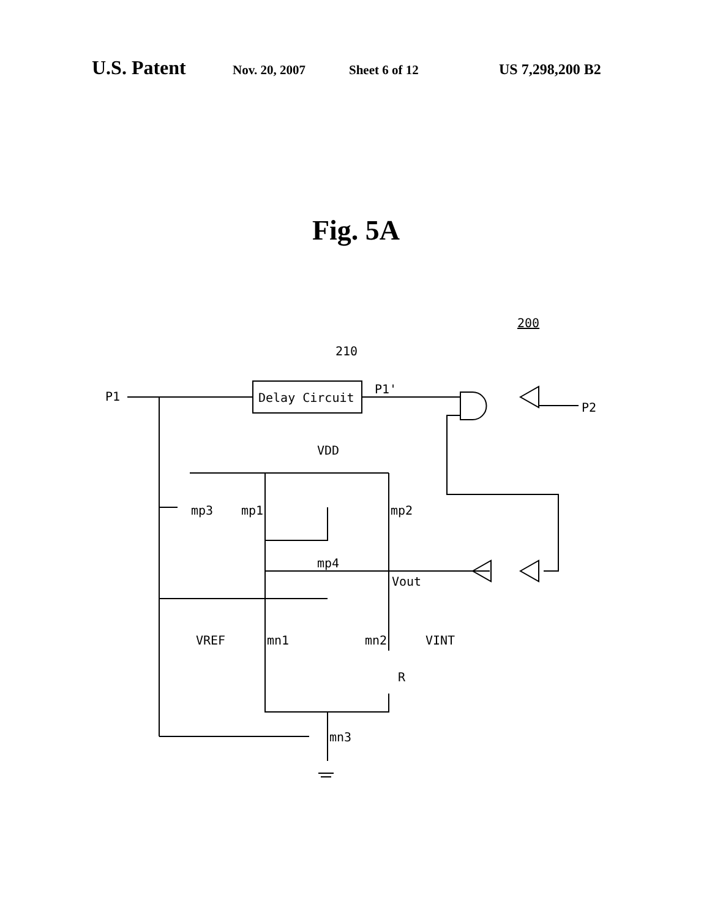U.S. Patent Nov. 20, 2007 Sheet 6 of 12 US 7,298,200 B2
Fig. 5A
200
210
P1
Delay Circuit
P1'
P2
VDD
mp3
mp1
mp2
mp4
Vout
VREF
mn1
mn2
VINT
R
mn3